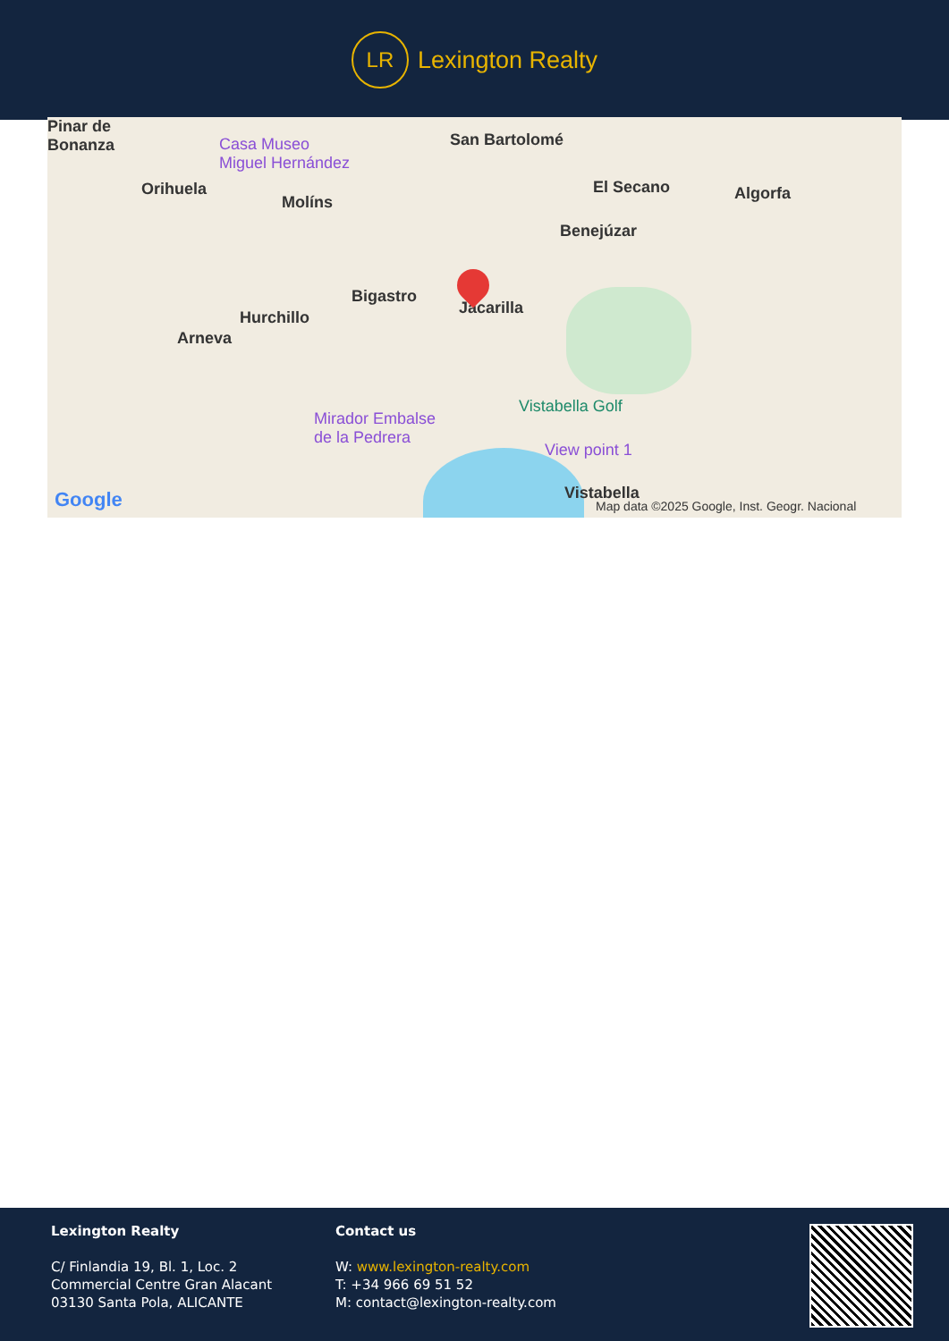LR
Lexington Realty
Pinar de
Bonanza Casa Museo
Miguel Hernández
San Bartolomé
Orihuela
Molíns
El Secano Algorfa
Benejúzar
Bigastro
Jacarilla
Hurchillo
Arneva
Mirador Embalse
de la Pedrera
Vistabella Golf
View point 1
Vistabella Google Map data ©2025 Google, Inst. Geogr. Nacional
Lexington Realty
C/ Finlandia 19, Bl. 1, Loc. 2
Commercial Centre Gran Alacant
03130 Santa Pola, ALICANTE
Contact us
W: www.lexington-realty.com
T: +34 966 69 51 52
M: contact@lexington-realty.com